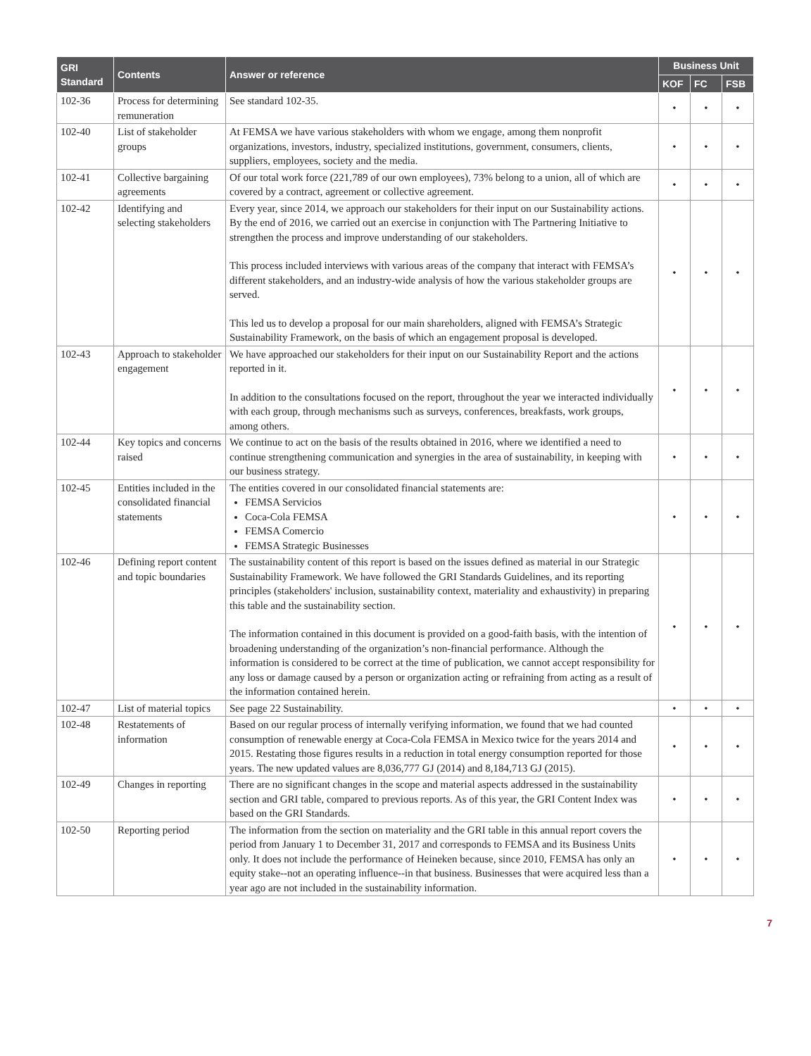| GRI Standard | Contents | Answer or reference | Business Unit | | |
| --- | --- | --- | --- | --- | --- |
| | | | KOF | FC | FSB |
| 102-36 | Process for determining remuneration | See standard 102-35. | • | • | • |
| 102-40 | List of stakeholder groups | At FEMSA we have various stakeholders with whom we engage, among them nonprofit organizations, investors, industry, specialized institutions, government, consumers, clients, suppliers, employees, society and the media. | • | • | • |
| 102-41 | Collective bargaining agreements | Of our total work force (221,789 of our own employees), 73% belong to a union, all of which are covered by a contract, agreement or collective agreement. | • | • | • |
| 102-42 | Identifying and selecting stakeholders | Every year, since 2014, we approach our stakeholders for their input on our Sustainability actions. By the end of 2016, we carried out an exercise in conjunction with The Partnering Initiative to strengthen the process and improve understanding of our stakeholders. This process included interviews with various areas of the company that interact with FEMSA’s different stakeholders, and an industry-wide analysis of how the various stakeholder groups are served. This led us to develop a proposal for our main shareholders, aligned with FEMSA’s Strategic Sustainability Framework, on the basis of which an engagement proposal is developed. | • | • | • |
| 102-43 | Approach to stakeholder engagement | We have approached our stakeholders for their input on our Sustainability Report and the actions reported in it. In addition to the consultations focused on the report, throughout the year we interacted individually with each group, through mechanisms such as surveys, conferences, breakfasts, work groups, among others. | • | • | • |
| 102-44 | Key topics and concerns raised | We continue to act on the basis of the results obtained in 2016, where we identified a need to continue strengthening communication and synergies in the area of sustainability, in keeping with our business strategy. | • | • | • |
| 102-45 | Entities included in the consolidated financial statements | The entities covered in our consolidated financial statements are: FEMSA Servicios Coca-Cola FEMSA FEMSA Comercio FEMSA Strategic Businesses | • | • | • |
| 102-46 | Defining report content and topic boundaries | The sustainability content of this report is based on the issues defined as material in our Strategic Sustainability Framework. We have followed the GRI Standards Guidelines, and its reporting principles (stakeholders' inclusion, sustainability context, materiality and exhaustivity) in preparing this table and the sustainability section. The information contained in this document is provided on a good-faith basis, with the intention of broadening understanding of the organization’s non-financial performance. Although the information is considered to be correct at the time of publication, we cannot accept responsibility for any loss or damage caused by a person or organization acting or refraining from acting as a result of the information contained herein. | • | • | • |
| 102-47 | List of material topics | See page 22 Sustainability. | • | • | • |
| 102-48 | Restatements of information | Based on our regular process of internally verifying information, we found that we had counted consumption of renewable energy at Coca-Cola FEMSA in Mexico twice for the years 2014 and 2015. Restating those figures results in a reduction in total energy consumption reported for those years. The new updated values are 8,036,777 GJ (2014) and 8,184,713 GJ (2015). | • | • | • |
| 102-49 | Changes in reporting | There are no significant changes in the scope and material aspects addressed in the sustainability section and GRI table, compared to previous reports. As of this year, the GRI Content Index was based on the GRI Standards. | • | • | • |
| 102-50 | Reporting period | The information from the section on materiality and the GRI table in this annual report covers the period from January 1 to December 31, 2017 and corresponds to FEMSA and its Business Units only. It does not include the performance of Heineken because, since 2010, FEMSA has only an equity stake--not an operating influence--in that business. Businesses that were acquired less than a year ago are not included in the sustainability information. | • | • | • |
7